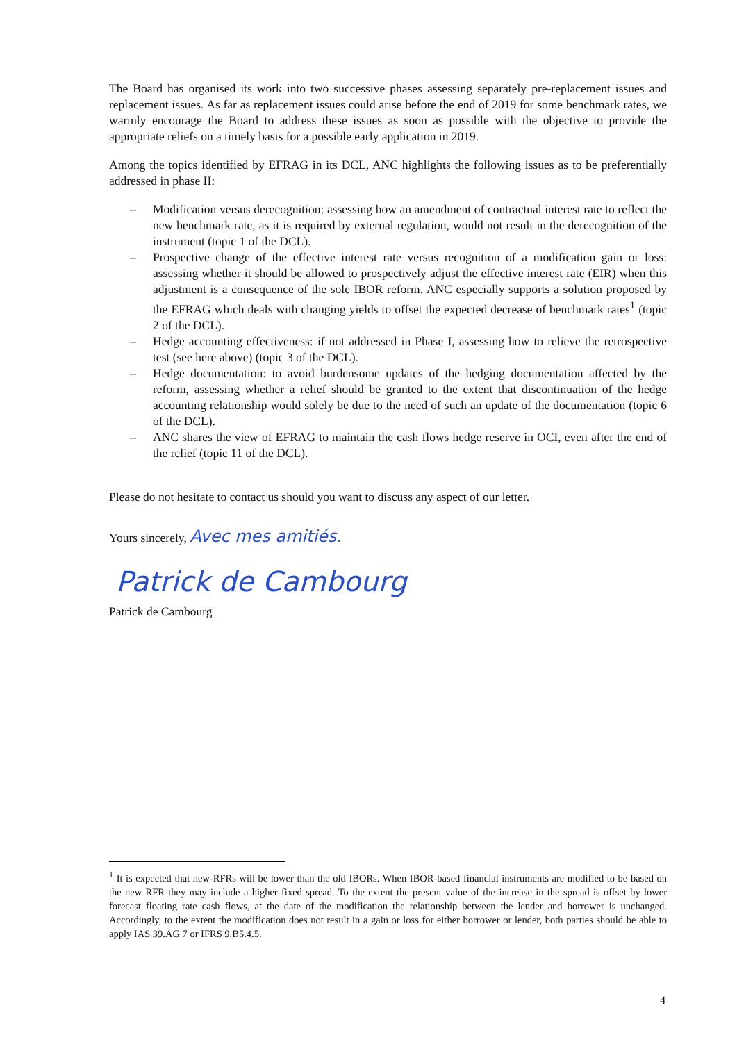The Board has organised its work into two successive phases assessing separately pre-replacement issues and replacement issues. As far as replacement issues could arise before the end of 2019 for some benchmark rates, we warmly encourage the Board to address these issues as soon as possible with the objective to provide the appropriate reliefs on a timely basis for a possible early application in 2019.
Among the topics identified by EFRAG in its DCL, ANC highlights the following issues as to be preferentially addressed in phase II:
– Modification versus derecognition: assessing how an amendment of contractual interest rate to reflect the new benchmark rate, as it is required by external regulation, would not result in the derecognition of the instrument (topic 1 of the DCL).
– Prospective change of the effective interest rate versus recognition of a modification gain or loss: assessing whether it should be allowed to prospectively adjust the effective interest rate (EIR) when this adjustment is a consequence of the sole IBOR reform. ANC especially supports a solution proposed by the EFRAG which deals with changing yields to offset the expected decrease of benchmark rates<sup>1</sup> (topic 2 of the DCL).
– Hedge accounting effectiveness: if not addressed in Phase I, assessing how to relieve the retrospective test (see here above) (topic 3 of the DCL).
– Hedge documentation: to avoid burdensome updates of the hedging documentation affected by the reform, assessing whether a relief should be granted to the extent that discontinuation of the hedge accounting relationship would solely be due to the need of such an update of the documentation (topic 6 of the DCL).
– ANC shares the view of EFRAG to maintain the cash flows hedge reserve in OCI, even after the end of the relief (topic 11 of the DCL).
Please do not hesitate to contact us should you want to discuss any aspect of our letter.
Yours sincerely, Avec mes amitiés.
Patrick de Cambourg
Patrick de Cambourg
<sup>1</sup> It is expected that new-RFRs will be lower than the old IBORs. When IBOR-based financial instruments are modified to be based on the new RFR they may include a higher fixed spread. To the extent the present value of the increase in the spread is offset by lower forecast floating rate cash flows, at the date of the modification the relationship between the lender and borrower is unchanged. Accordingly, to the extent the modification does not result in a gain or loss for either borrower or lender, both parties should be able to apply IAS 39.AG 7 or IFRS 9.B5.4.5.
4